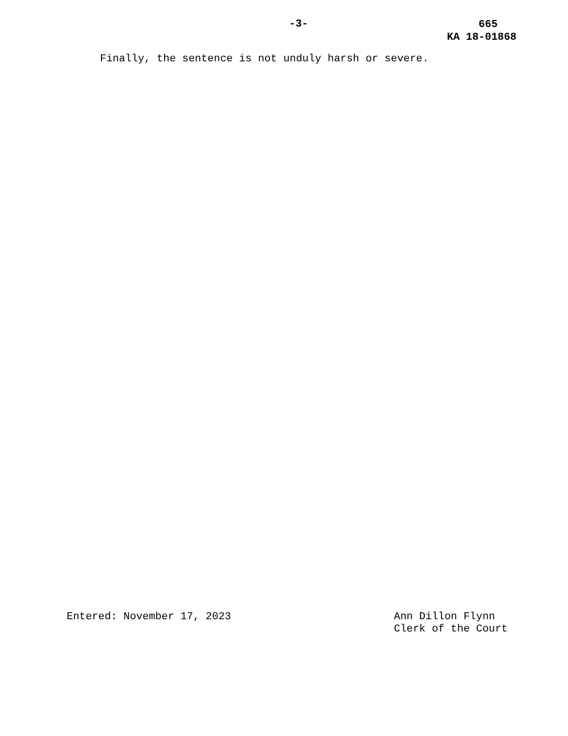-3-
665
KA 18-01868
Finally, the sentence is not unduly harsh or severe.
Entered: November 17, 2023 Ann Dillon Flynn
Clerk of the Court